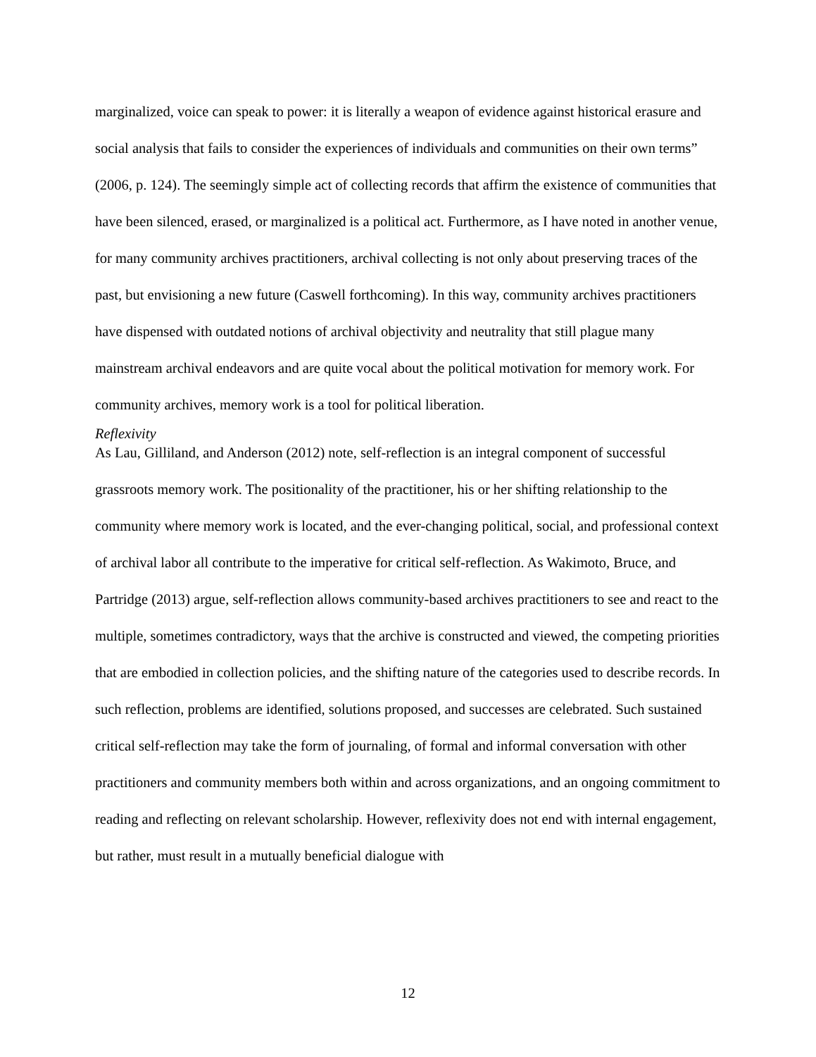marginalized, voice can speak to power: it is literally a weapon of evidence against historical erasure and social analysis that fails to consider the experiences of individuals and communities on their own terms” (2006, p. 124). The seemingly simple act of collecting records that affirm the existence of communities that have been silenced, erased, or marginalized is a political act. Furthermore, as I have noted in another venue, for many community archives practitioners, archival collecting is not only about preserving traces of the past, but envisioning a new future (Caswell forthcoming). In this way, community archives practitioners have dispensed with outdated notions of archival objectivity and neutrality that still plague many mainstream archival endeavors and are quite vocal about the political motivation for memory work. For community archives, memory work is a tool for political liberation.
Reflexivity
As Lau, Gilliland, and Anderson (2012) note, self-reflection is an integral component of successful grassroots memory work. The positionality of the practitioner, his or her shifting relationship to the community where memory work is located, and the ever-changing political, social, and professional context of archival labor all contribute to the imperative for critical self-reflection. As Wakimoto, Bruce, and Partridge (2013) argue, self-reflection allows community-based archives practitioners to see and react to the multiple, sometimes contradictory, ways that the archive is constructed and viewed, the competing priorities that are embodied in collection policies, and the shifting nature of the categories used to describe records. In such reflection, problems are identified, solutions proposed, and successes are celebrated. Such sustained critical self-reflection may take the form of journaling, of formal and informal conversation with other practitioners and community members both within and across organizations, and an ongoing commitment to reading and reflecting on relevant scholarship. However, reflexivity does not end with internal engagement, but rather, must result in a mutually beneficial dialogue with
12